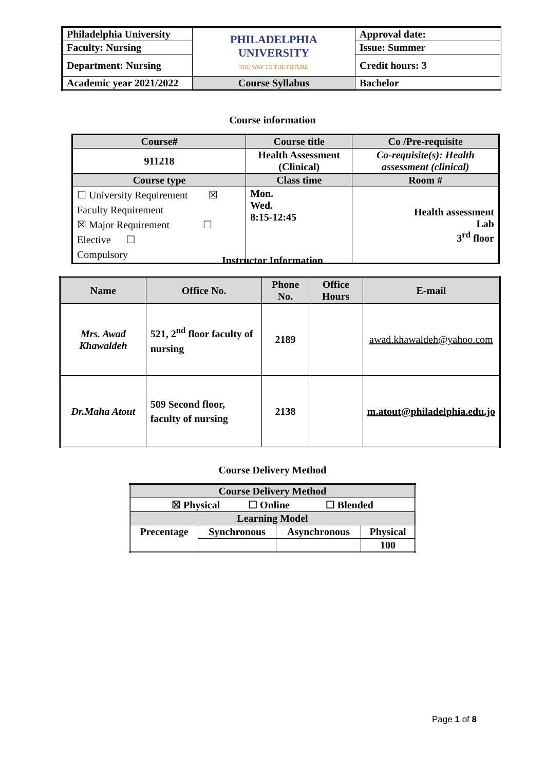| Philadelphia University | PHILADELPHIA UNIVERSITY THE WAY TO THE FUTURE | Approval date: |
| Faculty: Nursing | | Issue: Summer |
| Department: Nursing | | Credit hours: 3 |
| Academic year 2021/2022 | Course Syllabus | Bachelor |
Course information
| Course# | Course title | | Co /Pre-requisite |
| 911218 | Health Assessment (Clinical) | | Co-requisite(s): Health assessment (clinical) |
| Course type | | Class time | Room # |
| ☐ University Requirement ☒ Faculty Requirement ☒ Major Requirement ☐ Elective ☐ Compulsory | | Mon. Wed. 8:15-12:45 | Health assessment Lab 3<sup>rd</sup> floor |
Instructor Information
| Name | Office No. | Phone No. | Office Hours | E-mail |
| Mrs. Awad Khawaldeh | 521, 2<sup>nd</sup> floor faculty of nursing | 2189 | | awad.khawaldeh@yahoo.com |
| Dr.Maha Atout | 509 Second floor, faculty of nursing | 2138 | | m.atout@philadelphia.edu.jo |
Course Delivery Method
| Course Delivery Method | | | |
| ☒ Physical ☐ Online ☐ Blended | | | |
| Learning Model | | | |
| Precentage | Synchronous | Asynchronous | Physical |
| | | | 100 |
Page 1 of 8